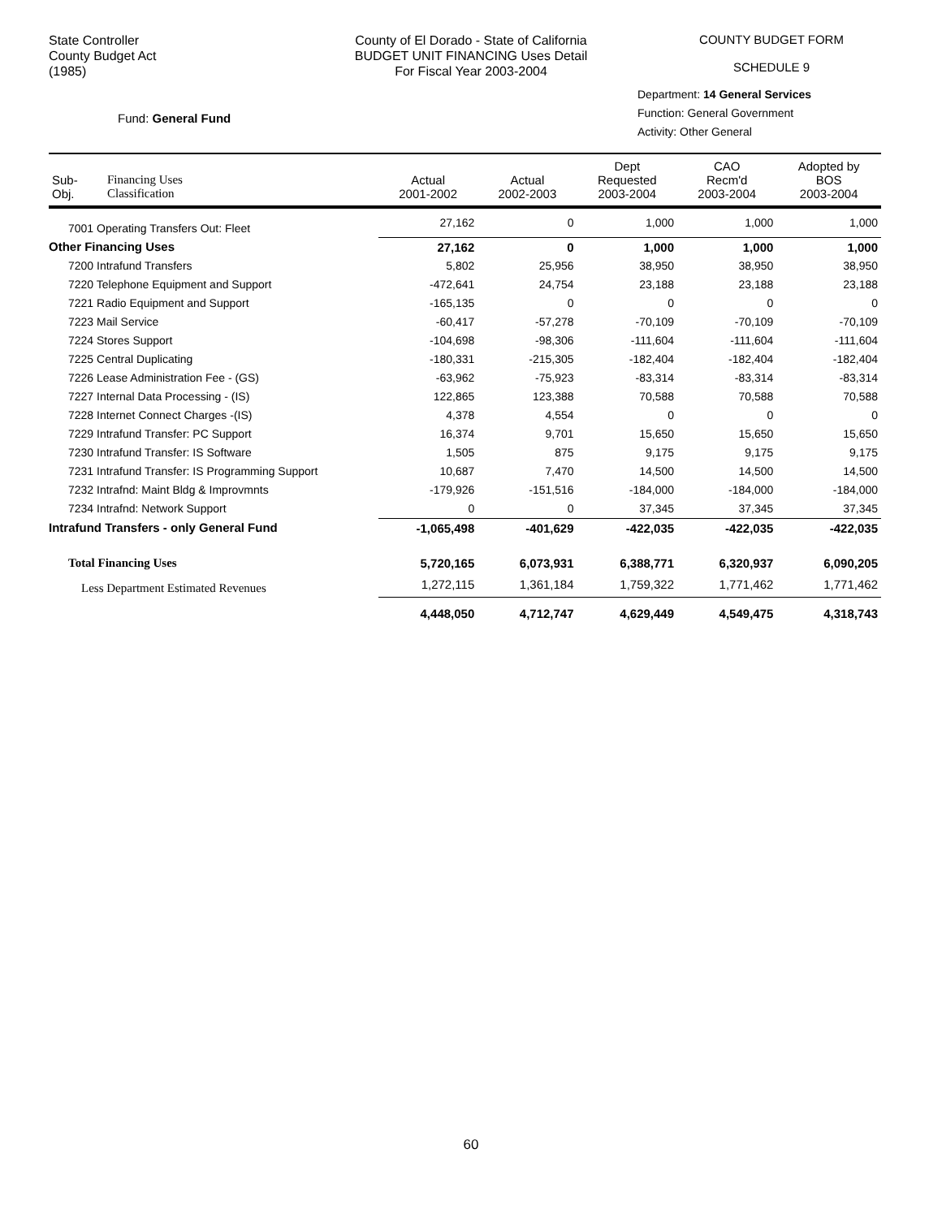State Controller
County Budget Act
(1985)
County of El Dorado - State of California
BUDGET UNIT FINANCING Uses Detail
For Fiscal Year 2003-2004
COUNTY BUDGET FORM
SCHEDULE 9
Fund: General Fund
Department: 14 General Services
Function: General Government
Activity: Other General
| Sub- Obj. | Financing Uses Classification | Actual 2001-2002 | Actual 2002-2003 | Dept Requested 2003-2004 | CAO Recm'd 2003-2004 | Adopted by BOS 2003-2004 |
| --- | --- | --- | --- | --- | --- | --- |
| 7001 Operating Transfers Out: Fleet | | 27,162 | 0 | 1,000 | 1,000 | 1,000 |
| Other Financing Uses | | 27,162 | 0 | 1,000 | 1,000 | 1,000 |
| 7200 Intrafund Transfers | | 5,802 | 25,956 | 38,950 | 38,950 | 38,950 |
| 7220 Telephone Equipment and Support | | -472,641 | 24,754 | 23,188 | 23,188 | 23,188 |
| 7221 Radio Equipment and Support | | -165,135 | 0 | 0 | 0 | 0 |
| 7223 Mail Service | | -60,417 | -57,278 | -70,109 | -70,109 | -70,109 |
| 7224 Stores Support | | -104,698 | -98,306 | -111,604 | -111,604 | -111,604 |
| 7225 Central Duplicating | | -180,331 | -215,305 | -182,404 | -182,404 | -182,404 |
| 7226 Lease Administration Fee - (GS) | | -63,962 | -75,923 | -83,314 | -83,314 | -83,314 |
| 7227 Internal Data Processing - (IS) | | 122,865 | 123,388 | 70,588 | 70,588 | 70,588 |
| 7228 Internet Connect Charges -(IS) | | 4,378 | 4,554 | 0 | 0 | 0 |
| 7229 Intrafund Transfer: PC Support | | 16,374 | 9,701 | 15,650 | 15,650 | 15,650 |
| 7230 Intrafund Transfer: IS Software | | 1,505 | 875 | 9,175 | 9,175 | 9,175 |
| 7231 Intrafund Transfer: IS Programming Support | | 10,687 | 7,470 | 14,500 | 14,500 | 14,500 |
| 7232 Intrafnd: Maint Bldg & Improvmnts | | -179,926 | -151,516 | -184,000 | -184,000 | -184,000 |
| 7234 Intrafnd: Network Support | | 0 | 0 | 37,345 | 37,345 | 37,345 |
| Intrafund Transfers - only General Fund | | -1,065,498 | -401,629 | -422,035 | -422,035 | -422,035 |
| Total Financing Uses | | 5,720,165 | 6,073,931 | 6,388,771 | 6,320,937 | 6,090,205 |
| Less Department Estimated Revenues | | 1,272,115 | 1,361,184 | 1,759,322 | 1,771,462 | 1,771,462 |
| | | 4,448,050 | 4,712,747 | 4,629,449 | 4,549,475 | 4,318,743 |
60